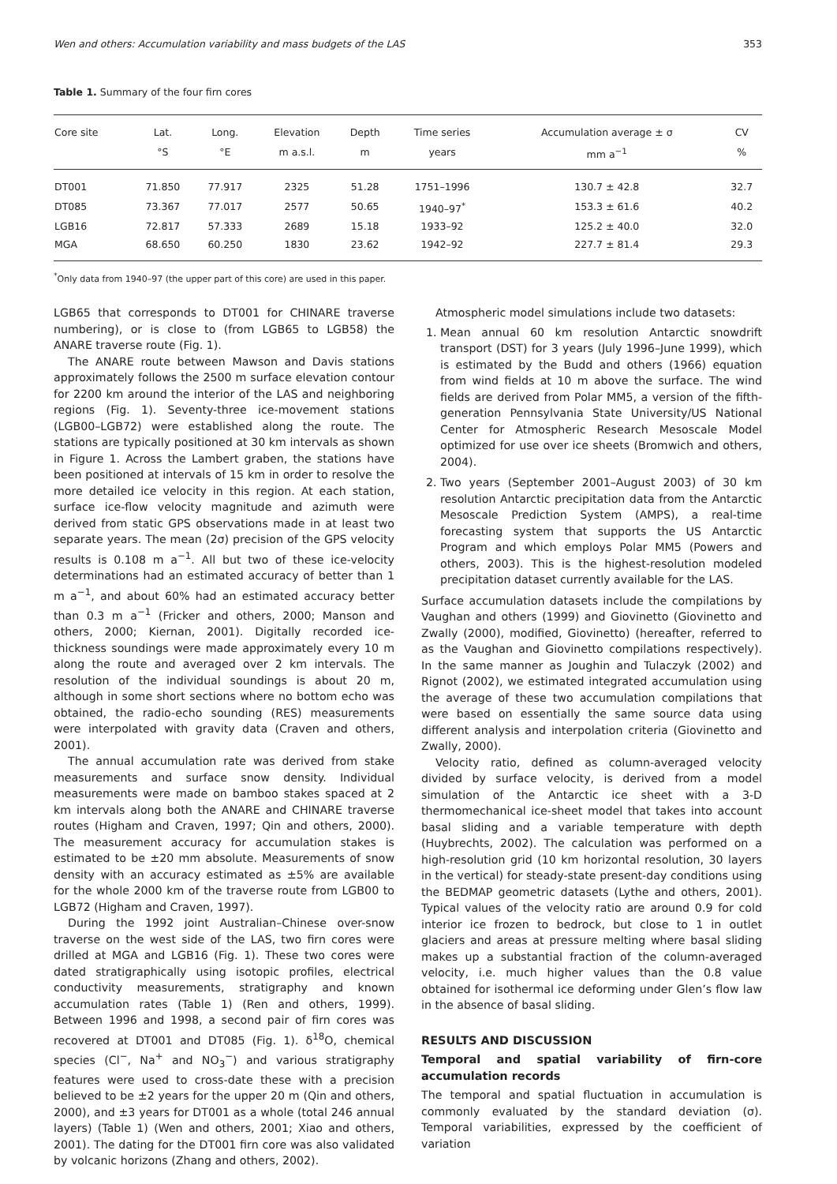Wen and others: Accumulation variability and mass budgets of the LAS 353
Table 1. Summary of the four firn cores
| Core site | Lat. | Long. | Elevation | Depth | Time series | Accumulation average ± σ | CV |
| --- | --- | --- | --- | --- | --- | --- | --- |
| | °S | °E | m a.s.l. | m | years | mm a<sup>−1</sup> | % |
| DT001 | 71.850 | 77.917 | 2325 | 51.28 | 1751–1996 | 130.7 ± 42.8 | 32.7 |
| DT085 | 73.367 | 77.017 | 2577 | 50.65 | 1940–97<sup>*</sup> | 153.3 ± 61.6 | 40.2 |
| LGB16 | 72.817 | 57.333 | 2689 | 15.18 | 1933–92 | 125.2 ± 40.0 | 32.0 |
| MGA | 68.650 | 60.250 | 1830 | 23.62 | 1942–92 | 227.7 ± 81.4 | 29.3 |
<sup>*</sup> Only data from 1940–97 (the upper part of this core) are used in this paper.
LGB65 that corresponds to DT001 for CHINARE traverse numbering), or is close to (from LGB65 to LGB58) the ANARE traverse route (Fig. 1).
The ANARE route between Mawson and Davis stations approximately follows the 2500 m surface elevation contour for 2200 km around the interior of the LAS and neighboring regions (Fig. 1). Seventy-three ice-movement stations (LGB00–LGB72) were established along the route. The stations are typically positioned at 30 km intervals as shown in Figure 1. Across the Lambert graben, the stations have been positioned at intervals of 15 km in order to resolve the more detailed ice velocity in this region. At each station, surface ice-flow velocity magnitude and azimuth were derived from static GPS observations made in at least two separate years. The mean (2σ) precision of the GPS velocity results is 0.108 m a<sup>−1</sup>. All but two of these ice-velocity determinations had an estimated accuracy of better than 1 m a<sup>−1</sup>, and about 60% had an estimated accuracy better than 0.3 m a<sup>−1</sup> (Fricker and others, 2000; Manson and others, 2000; Kiernan, 2001). Digitally recorded ice-thickness soundings were made approximately every 10 m along the route and averaged over 2 km intervals. The resolution of the individual soundings is about 20 m, although in some short sections where no bottom echo was obtained, the radio-echo sounding (RES) measurements were interpolated with gravity data (Craven and others, 2001).
The annual accumulation rate was derived from stake measurements and surface snow density. Individual measurements were made on bamboo stakes spaced at 2 km intervals along both the ANARE and CHINARE traverse routes (Higham and Craven, 1997; Qin and others, 2000). The measurement accuracy for accumulation stakes is estimated to be ±20 mm absolute. Measurements of snow density with an accuracy estimated as ±5% are available for the whole 2000 km of the traverse route from LGB00 to LGB72 (Higham and Craven, 1997).
During the 1992 joint Australian–Chinese over-snow traverse on the west side of the LAS, two firn cores were drilled at MGA and LGB16 (Fig. 1). These two cores were dated stratigraphically using isotopic profiles, electrical conductivity measurements, stratigraphy and known accumulation rates (Table 1) (Ren and others, 1999). Between 1996 and 1998, a second pair of firn cores was recovered at DT001 and DT085 (Fig. 1). δ<sup>18</sup>O, chemical species (Cl<sup>−</sup>, Na<sup>+</sup> and NO<sub>3</sub><sup>−</sup>) and various stratigraphy features were used to cross-date these with a precision believed to be ±2 years for the upper 20 m (Qin and others, 2000), and ±3 years for DT001 as a whole (total 246 annual layers) (Table 1) (Wen and others, 2001; Xiao and others, 2001). The dating for the DT001 firn core was also validated by volcanic horizons (Zhang and others, 2002).
Atmospheric model simulations include two datasets:
1. Mean annual 60 km resolution Antarctic snowdrift transport (DST) for 3 years (July 1996–June 1999), which is estimated by the Budd and others (1966) equation from wind fields at 10 m above the surface. The wind fields are derived from Polar MM5, a version of the fifth-generation Pennsylvania State University/US National Center for Atmospheric Research Mesoscale Model optimized for use over ice sheets (Bromwich and others, 2004).
2. Two years (September 2001–August 2003) of 30 km resolution Antarctic precipitation data from the Antarctic Mesoscale Prediction System (AMPS), a real-time forecasting system that supports the US Antarctic Program and which employs Polar MM5 (Powers and others, 2003). This is the highest-resolution modeled precipitation dataset currently available for the LAS.
Surface accumulation datasets include the compilations by Vaughan and others (1999) and Giovinetto (Giovinetto and Zwally (2000), modified, Giovinetto) (hereafter, referred to as the Vaughan and Giovinetto compilations respectively). In the same manner as Joughin and Tulaczyk (2002) and Rignot (2002), we estimated integrated accumulation using the average of these two accumulation compilations that were based on essentially the same source data using different analysis and interpolation criteria (Giovinetto and Zwally, 2000).
Velocity ratio, defined as column-averaged velocity divided by surface velocity, is derived from a model simulation of the Antarctic ice sheet with a 3-D thermomechanical ice-sheet model that takes into account basal sliding and a variable temperature with depth (Huybrechts, 2002). The calculation was performed on a high-resolution grid (10 km horizontal resolution, 30 layers in the vertical) for steady-state present-day conditions using the BEDMAP geometric datasets (Lythe and others, 2001). Typical values of the velocity ratio are around 0.9 for cold interior ice frozen to bedrock, but close to 1 in outlet glaciers and areas at pressure melting where basal sliding makes up a substantial fraction of the column-averaged velocity, i.e. much higher values than the 0.8 value obtained for isothermal ice deforming under Glen’s flow law in the absence of basal sliding.
RESULTS AND DISCUSSION
Temporal and spatial variability of firn-core accumulation records
The temporal and spatial fluctuation in accumulation is commonly evaluated by the standard deviation (σ). Temporal variabilities, expressed by the coefficient of variation